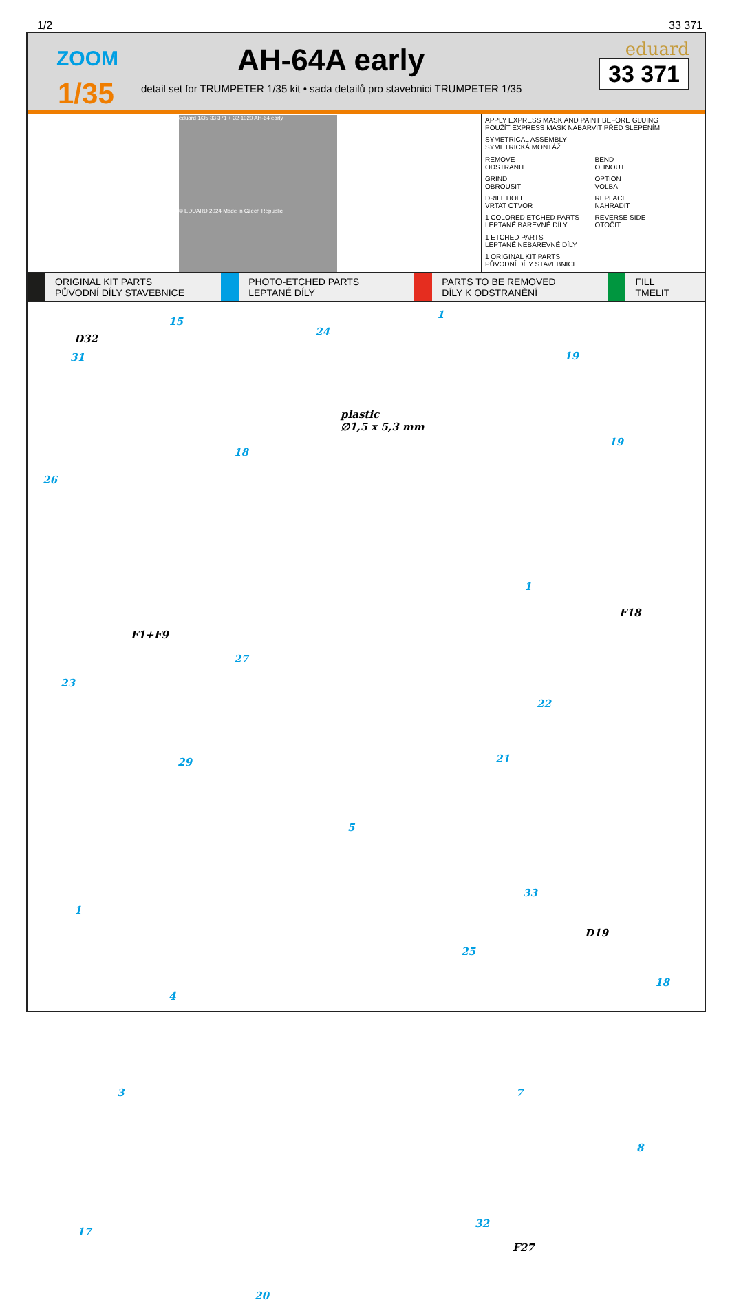1/2 33 371
ZOOM
1/35
AH-64A early
detail set for TRUMPETER 1/35 kit • sada detailů pro stavebnici TRUMPETER 1/35
eduard
33 371
eduard 1/35 33 371 + 32 1020 AH-64 early
© EDUARD 2024 Made in Czech Republic
APPLY EXPRESS MASK AND PAINT BEFORE GLUING
POUŽÍT EXPRESS MASK NABARVIT PŘED SLEPENÍM
SYMETRICAL ASSEMBLY
SYMETRICKÁ MONTÁŽ
REMOVE
ODSTRANIT
BEND
OHNOUT
GRIND
OBROUSIT
OPTION
VOLBA
DRILL HOLE
VRTAT OTVOR
REPLACE
NAHRADIT
1 COLORED ETCHED PARTS
LEPTANÉ BAREVNÉ DÍLY
REVERSE SIDE
OTOČIT
1 ETCHED PARTS
LEPTANÉ NEBAREVNÉ DÍLY
1 ORIGINAL KIT PARTS
PŮVODNÍ DÍLY STAVEBNICE
ORIGINAL KIT PARTS
PŮVODNÍ DÍLY STAVEBNICE
PHOTO-ETCHED PARTS
LEPTANÉ DÍLY
PARTS TO BE REMOVED
DÍLY K ODSTRANĚNÍ
FILL
TMELIT
D32
31
15
24
plastic
∅1,5 x 5,3 mm
18
26
1
19
19
1
F18
F1+F9
27
23
22
21 29
5
33
1
D19
25
4
18
3 7
8
32
17
F27
20